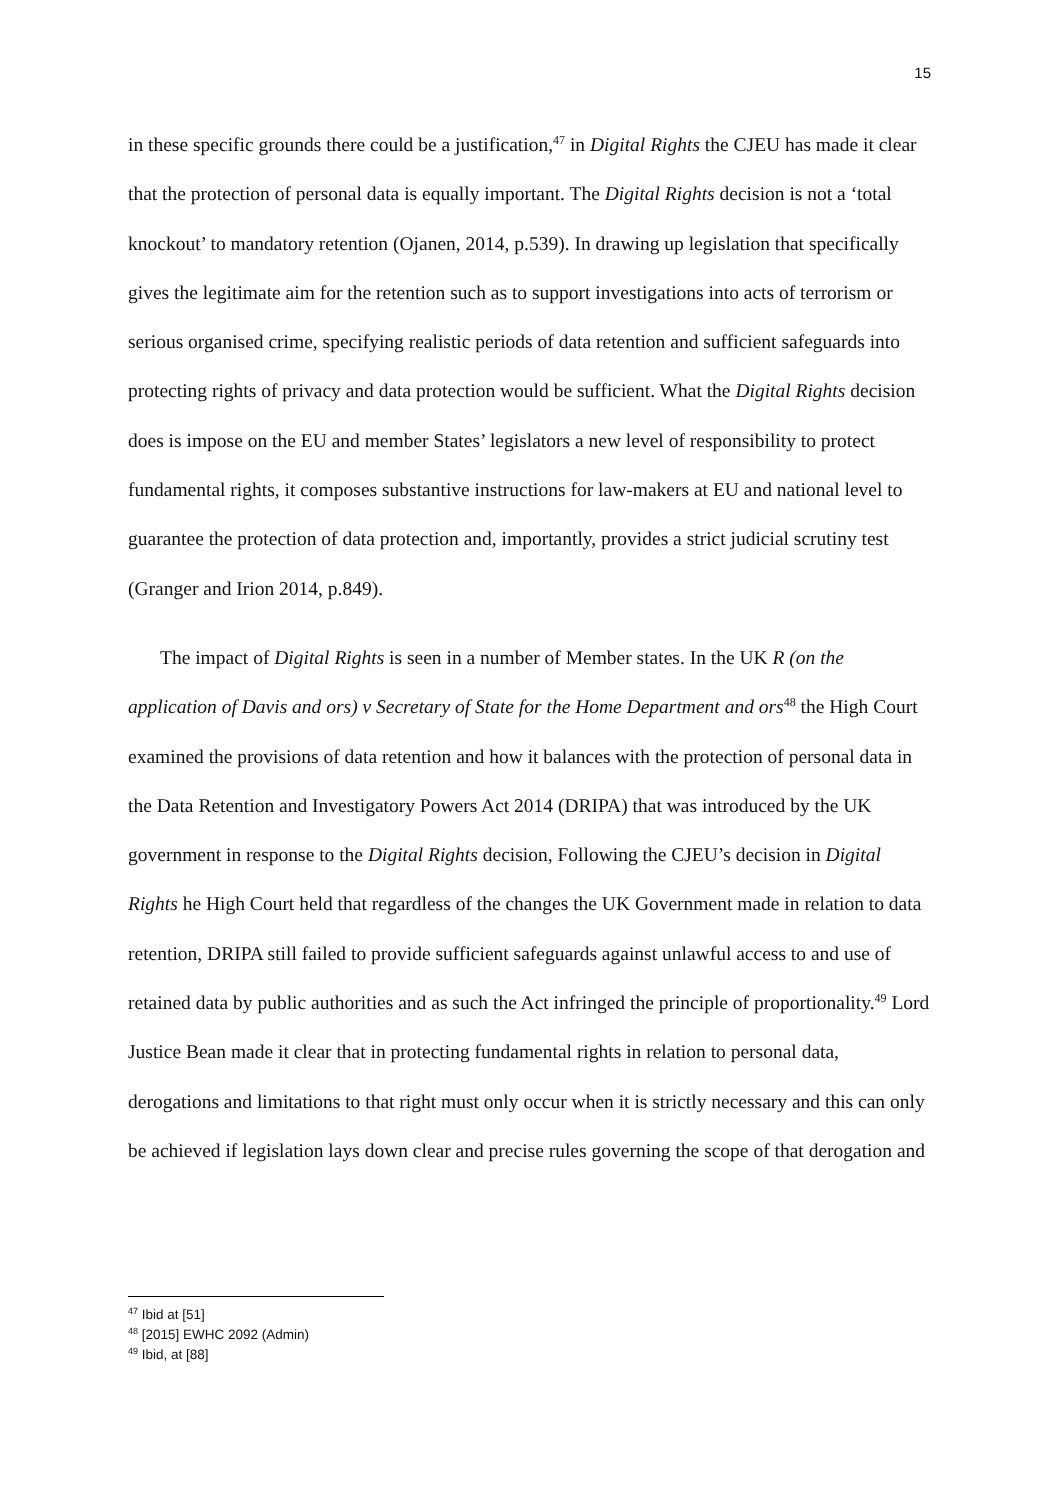15
in these specific grounds there could be a justification,<sup>47</sup> in Digital Rights the CJEU has made it clear that the protection of personal data is equally important. The Digital Rights decision is not a ‘total knockout’ to mandatory retention (Ojanen, 2014, p.539). In drawing up legislation that specifically gives the legitimate aim for the retention such as to support investigations into acts of terrorism or serious organised crime, specifying realistic periods of data retention and sufficient safeguards into protecting rights of privacy and data protection would be sufficient. What the Digital Rights decision does is impose on the EU and member States’ legislators a new level of responsibility to protect fundamental rights, it composes substantive instructions for law-makers at EU and national level to guarantee the protection of data protection and, importantly, provides a strict judicial scrutiny test (Granger and Irion 2014, p.849).
The impact of Digital Rights is seen in a number of Member states. In the UK R (on the application of Davis and ors) v Secretary of State for the Home Department and ors<sup>48</sup> the High Court examined the provisions of data retention and how it balances with the protection of personal data in the Data Retention and Investigatory Powers Act 2014 (DRIPA) that was introduced by the UK government in response to the Digital Rights decision, Following the CJEU’s decision in Digital Rights he High Court held that regardless of the changes the UK Government made in relation to data retention, DRIPA still failed to provide sufficient safeguards against unlawful access to and use of retained data by public authorities and as such the Act infringed the principle of proportionality.<sup>49</sup> Lord Justice Bean made it clear that in protecting fundamental rights in relation to personal data, derogations and limitations to that right must only occur when it is strictly necessary and this can only be achieved if legislation lays down clear and precise rules governing the scope of that derogation and
<sup>47</sup> Ibid at [51]
<sup>48</sup> [2015] EWHC 2092 (Admin)
<sup>49</sup> Ibid, at [88]